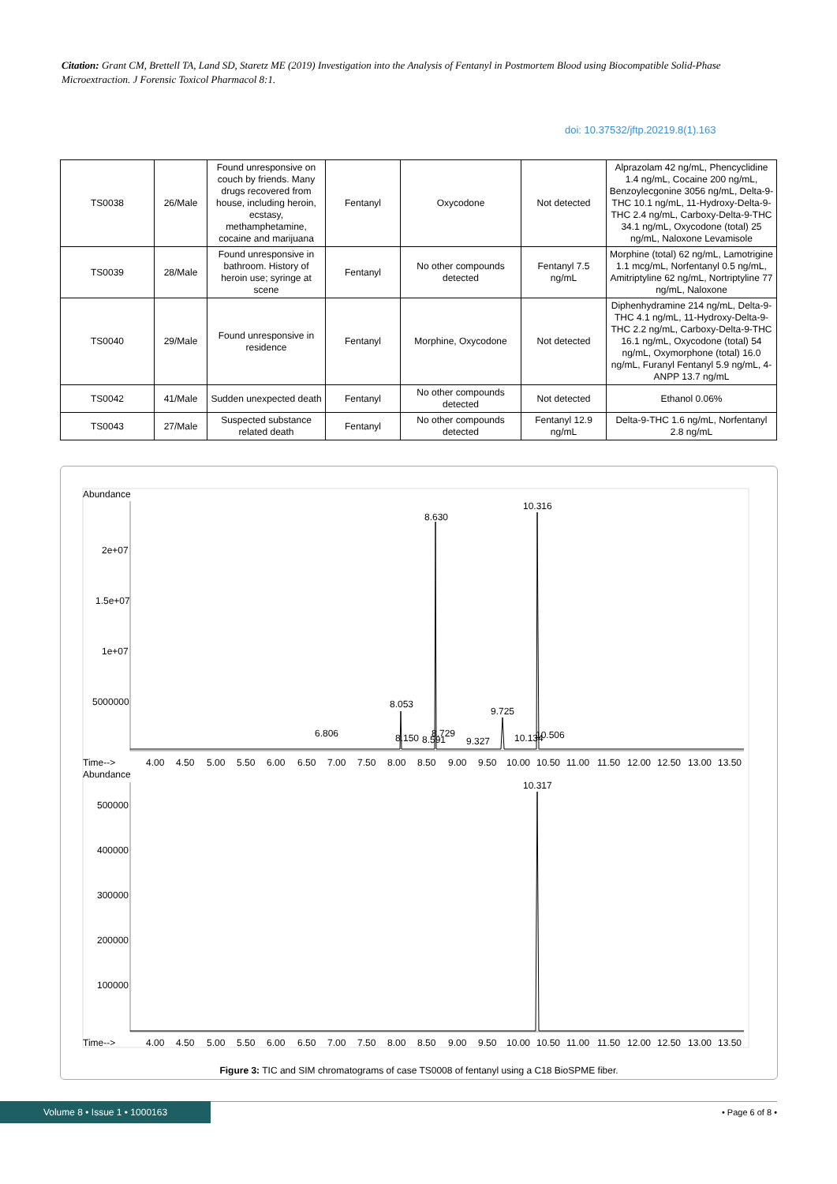Citation: Grant CM, Brettell TA, Land SD, Staretz ME (2019) Investigation into the Analysis of Fentanyl in Postmortem Blood using Biocompatible Solid-Phase Microextraction. J Forensic Toxicol Pharmacol 8:1.
doi: 10.37532/jftp.20219.8(1).163
| TS0038 | 26/Male | Found unresponsive on couch by friends. Many drugs recovered from house, including heroin, ecstasy, methamphetamine, cocaine and marijuana | Fentanyl | Oxycodone | Not detected | Alprazolam 42 ng/mL, Phencyclidine 1.4 ng/mL, Cocaine 200 ng/mL, Benzoylecgonine 3056 ng/mL, Delta-9-THC 10.1 ng/mL, 11-Hydroxy-Delta-9-THC 2.4 ng/mL, Carboxy-Delta-9-THC 34.1 ng/mL, Oxycodone (total) 25 ng/mL, Naloxone Levamisole |
| TS0039 | 28/Male | Found unresponsive in bathroom. History of heroin use; syringe at scene | Fentanyl | No other compounds detected | Fentanyl 7.5 ng/mL | Morphine (total) 62 ng/mL, Lamotrigine 1.1 mcg/mL, Norfentanyl 0.5 ng/mL, Amitriptyline 62 ng/mL, Nortriptyline 77 ng/mL, Naloxone |
| TS0040 | 29/Male | Found unresponsive in residence | Fentanyl | Morphine, Oxycodone | Not detected | Diphenhydramine 214 ng/mL, Delta-9-THC 4.1 ng/mL, 11-Hydroxy-Delta-9-THC 2.2 ng/mL, Carboxy-Delta-9-THC 16.1 ng/mL, Oxycodone (total) 54 ng/mL, Oxymorphone (total) 16.0 ng/mL, Furanyl Fentanyl 5.9 ng/mL, 4-ANPP 13.7 ng/mL |
| TS0042 | 41/Male | Sudden unexpected death | Fentanyl | No other compounds detected | Not detected | Ethanol 0.06% |
| TS0043 | 27/Male | Suspected substance related death | Fentanyl | No other compounds detected | Fentanyl 12.9 ng/mL | Delta-9-THC 1.6 ng/mL, Norfentanyl 2.8 ng/mL |
Abundance
2e+07
1.5e+07
1e+07
5000000
10.316
8.630
8.053
9.725
6.806
8.150
8.591
8.729
9.327
10.134
10.506
Time-->
4.00
4.50
5.00
5.50
6.00
6.50
7.00
7.50
8.00
8.50
9.00
9.50
10.00
10.50
11.00
11.50
12.00
12.50
13.00
13.50
Abundance
500000
400000
300000
200000
100000
10.317
Time-->
4.00
4.50
5.00
5.50
6.00
6.50
7.00
7.50
8.00
8.50
9.00
9.50
10.00
10.50
11.00
11.50
12.00
12.50
13.00
13.50
Figure 3: TIC and SIM chromatograms of case TS0008 of fentanyl using a C18 BioSPME fiber.
Volume 8 • Issue 1 • 1000163
• Page 6 of 8 •